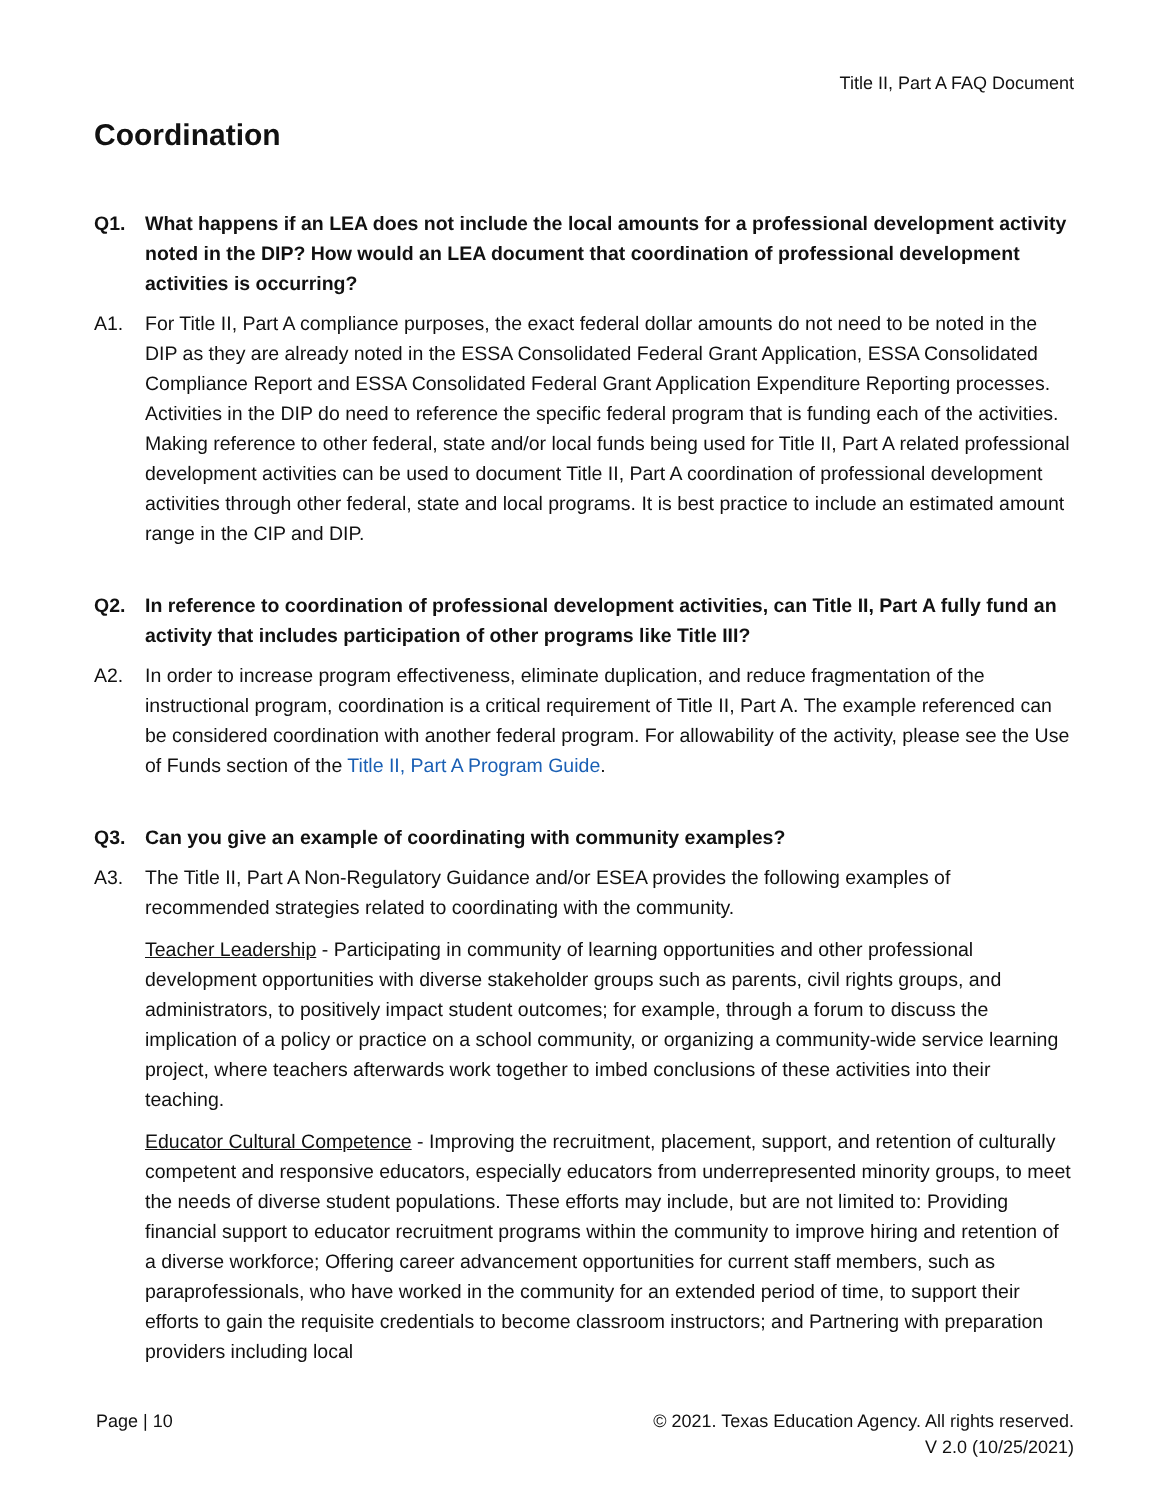Title II, Part A FAQ Document
Coordination
Q1. What happens if an LEA does not include the local amounts for a professional development activity noted in the DIP? How would an LEA document that coordination of professional development activities is occurring?
A1. For Title II, Part A compliance purposes, the exact federal dollar amounts do not need to be noted in the DIP as they are already noted in the ESSA Consolidated Federal Grant Application, ESSA Consolidated Compliance Report and ESSA Consolidated Federal Grant Application Expenditure Reporting processes. Activities in the DIP do need to reference the specific federal program that is funding each of the activities. Making reference to other federal, state and/or local funds being used for Title II, Part A related professional development activities can be used to document Title II, Part A coordination of professional development activities through other federal, state and local programs. It is best practice to include an estimated amount range in the CIP and DIP.
Q2. In reference to coordination of professional development activities, can Title II, Part A fully fund an activity that includes participation of other programs like Title III?
A2. In order to increase program effectiveness, eliminate duplication, and reduce fragmentation of the instructional program, coordination is a critical requirement of Title II, Part A. The example referenced can be considered coordination with another federal program. For allowability of the activity, please see the Use of Funds section of the Title II, Part A Program Guide.
Q3. Can you give an example of coordinating with community examples?
A3. The Title II, Part A Non-Regulatory Guidance and/or ESEA provides the following examples of recommended strategies related to coordinating with the community.
Teacher Leadership - Participating in community of learning opportunities and other professional development opportunities with diverse stakeholder groups such as parents, civil rights groups, and administrators, to positively impact student outcomes; for example, through a forum to discuss the implication of a policy or practice on a school community, or organizing a community-wide service learning project, where teachers afterwards work together to imbed conclusions of these activities into their teaching.
Educator Cultural Competence - Improving the recruitment, placement, support, and retention of culturally competent and responsive educators, especially educators from underrepresented minority groups, to meet the needs of diverse student populations. These efforts may include, but are not limited to: Providing financial support to educator recruitment programs within the community to improve hiring and retention of a diverse workforce; Offering career advancement opportunities for current staff members, such as paraprofessionals, who have worked in the community for an extended period of time, to support their efforts to gain the requisite credentials to become classroom instructors; and Partnering with preparation providers including local
Page | 10 © 2021. Texas Education Agency. All rights reserved.
V 2.0 (10/25/2021)